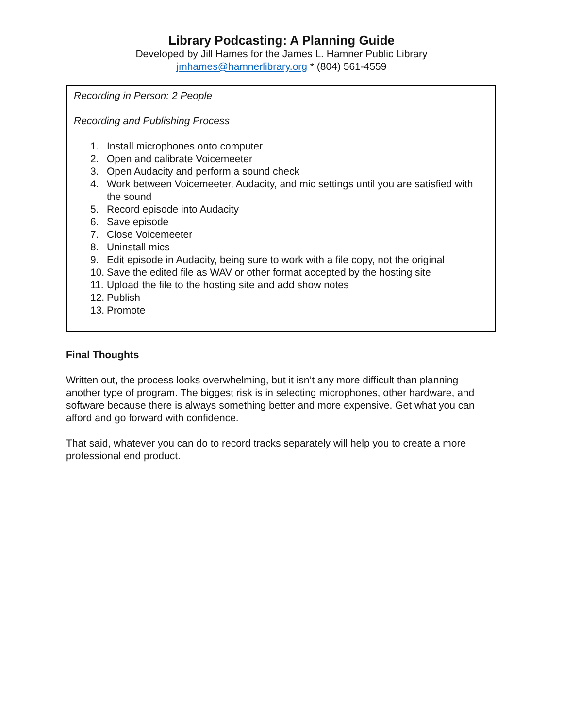Library Podcasting: A Planning Guide
Developed by Jill Hames for the James L. Hamner Public Library
jmhames@hamnerlibrary.org * (804) 561-4559
Recording in Person: 2 People
Recording and Publishing Process
1. Install microphones onto computer
2. Open and calibrate Voicemeeter
3. Open Audacity and perform a sound check
4. Work between Voicemeeter, Audacity, and mic settings until you are satisfied with the sound
5. Record episode into Audacity
6. Save episode
7. Close Voicemeeter
8. Uninstall mics
9. Edit episode in Audacity, being sure to work with a file copy, not the original
10. Save the edited file as WAV or other format accepted by the hosting site
11. Upload the file to the hosting site and add show notes
12. Publish
13. Promote
Final Thoughts
Written out, the process looks overwhelming, but it isn’t any more difficult than planning another type of program. The biggest risk is in selecting microphones, other hardware, and software because there is always something better and more expensive. Get what you can afford and go forward with confidence.
That said, whatever you can do to record tracks separately will help you to create a more professional end product.